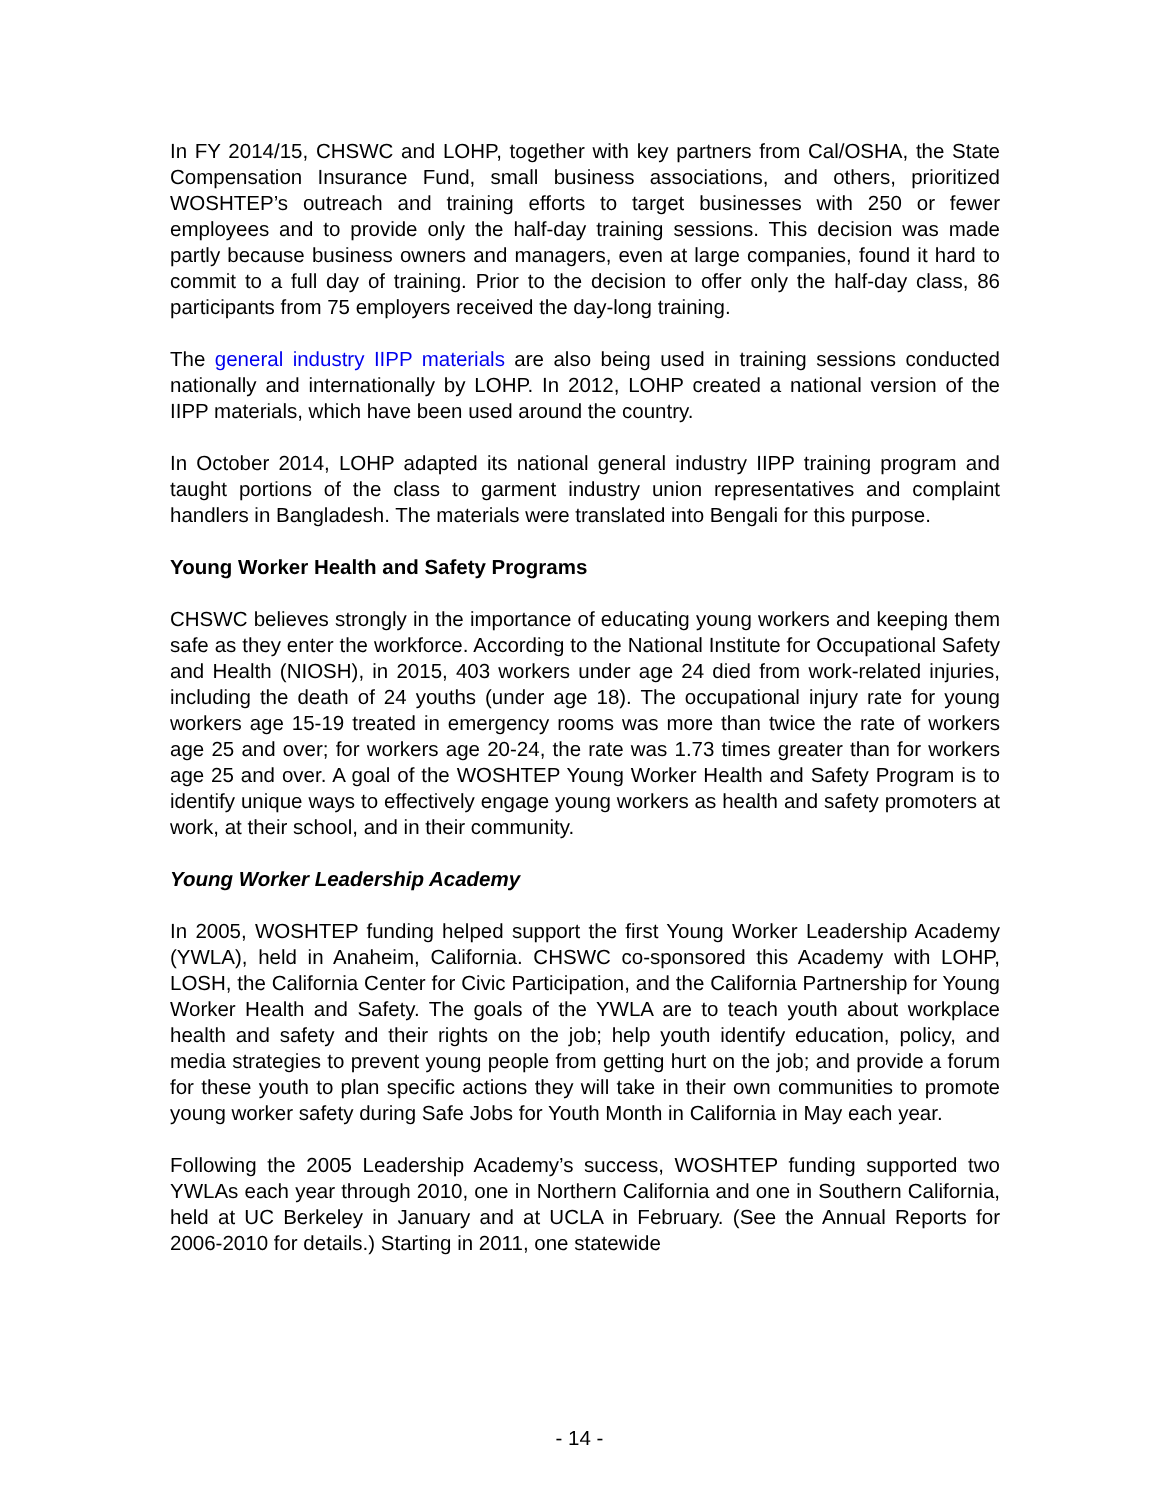In FY 2014/15, CHSWC and LOHP, together with key partners from Cal/OSHA, the State Compensation Insurance Fund, small business associations, and others, prioritized WOSHTEP’s outreach and training efforts to target businesses with 250 or fewer employees and to provide only the half-day training sessions. This decision was made partly because business owners and managers, even at large companies, found it hard to commit to a full day of training. Prior to the decision to offer only the half-day class, 86 participants from 75 employers received the day-long training.
The general industry IIPP materials are also being used in training sessions conducted nationally and internationally by LOHP. In 2012, LOHP created a national version of the IIPP materials, which have been used around the country.
In October 2014, LOHP adapted its national general industry IIPP training program and taught portions of the class to garment industry union representatives and complaint handlers in Bangladesh. The materials were translated into Bengali for this purpose.
Young Worker Health and Safety Programs
CHSWC believes strongly in the importance of educating young workers and keeping them safe as they enter the workforce. According to the National Institute for Occupational Safety and Health (NIOSH), in 2015, 403 workers under age 24 died from work-related injuries, including the death of 24 youths (under age 18). The occupational injury rate for young workers age 15-19 treated in emergency rooms was more than twice the rate of workers age 25 and over; for workers age 20-24, the rate was 1.73 times greater than for workers age 25 and over. A goal of the WOSHTEP Young Worker Health and Safety Program is to identify unique ways to effectively engage young workers as health and safety promoters at work, at their school, and in their community.
Young Worker Leadership Academy
In 2005, WOSHTEP funding helped support the first Young Worker Leadership Academy (YWLA), held in Anaheim, California. CHSWC co-sponsored this Academy with LOHP, LOSH, the California Center for Civic Participation, and the California Partnership for Young Worker Health and Safety. The goals of the YWLA are to teach youth about workplace health and safety and their rights on the job; help youth identify education, policy, and media strategies to prevent young people from getting hurt on the job; and provide a forum for these youth to plan specific actions they will take in their own communities to promote young worker safety during Safe Jobs for Youth Month in California in May each year.
Following the 2005 Leadership Academy’s success, WOSHTEP funding supported two YWLAs each year through 2010, one in Northern California and one in Southern California, held at UC Berkeley in January and at UCLA in February. (See the Annual Reports for 2006-2010 for details.) Starting in 2011, one statewide
- 14 -